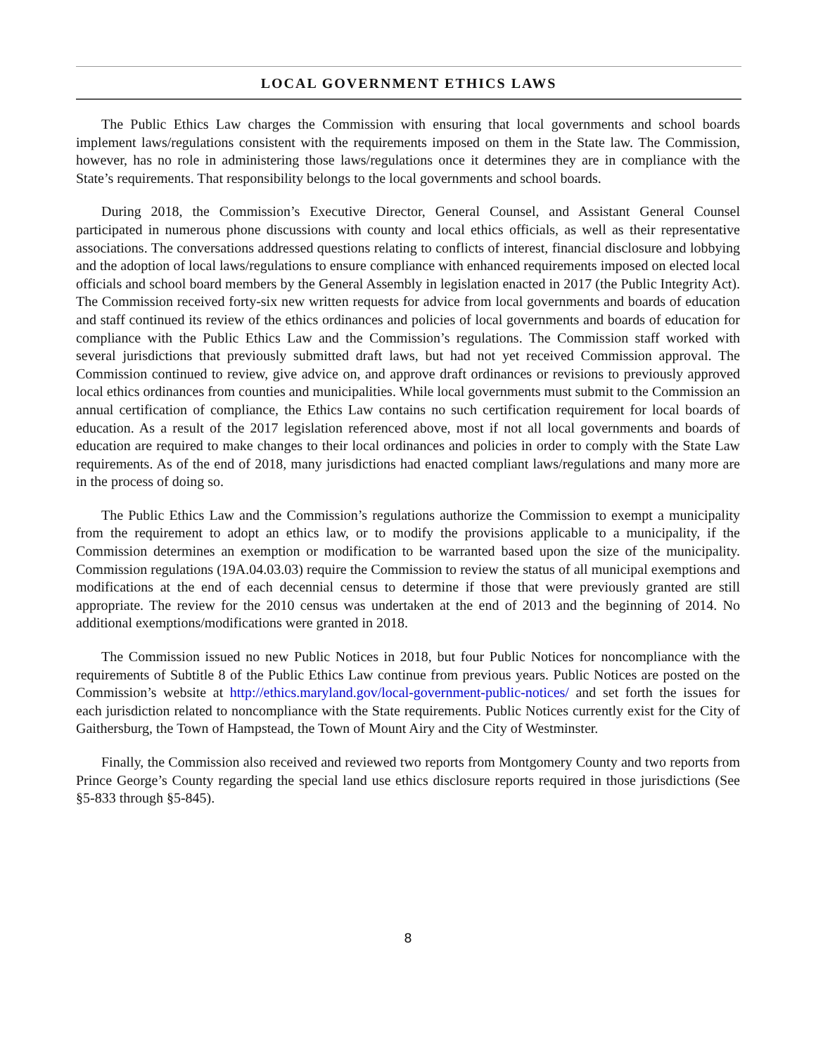LOCAL GOVERNMENT ETHICS LAWS
The Public Ethics Law charges the Commission with ensuring that local governments and school boards implement laws/regulations consistent with the requirements imposed on them in the State law. The Commission, however, has no role in administering those laws/regulations once it determines they are in compliance with the State’s requirements. That responsibility belongs to the local governments and school boards.
During 2018, the Commission’s Executive Director, General Counsel, and Assistant General Counsel participated in numerous phone discussions with county and local ethics officials, as well as their representative associations. The conversations addressed questions relating to conflicts of interest, financial disclosure and lobbying and the adoption of local laws/regulations to ensure compliance with enhanced requirements imposed on elected local officials and school board members by the General Assembly in legislation enacted in 2017 (the Public Integrity Act). The Commission received forty-six new written requests for advice from local governments and boards of education and staff continued its review of the ethics ordinances and policies of local governments and boards of education for compliance with the Public Ethics Law and the Commission’s regulations. The Commission staff worked with several jurisdictions that previously submitted draft laws, but had not yet received Commission approval. The Commission continued to review, give advice on, and approve draft ordinances or revisions to previously approved local ethics ordinances from counties and municipalities. While local governments must submit to the Commission an annual certification of compliance, the Ethics Law contains no such certification requirement for local boards of education. As a result of the 2017 legislation referenced above, most if not all local governments and boards of education are required to make changes to their local ordinances and policies in order to comply with the State Law requirements. As of the end of 2018, many jurisdictions had enacted compliant laws/regulations and many more are in the process of doing so.
The Public Ethics Law and the Commission’s regulations authorize the Commission to exempt a municipality from the requirement to adopt an ethics law, or to modify the provisions applicable to a municipality, if the Commission determines an exemption or modification to be warranted based upon the size of the municipality. Commission regulations (19A.04.03.03) require the Commission to review the status of all municipal exemptions and modifications at the end of each decennial census to determine if those that were previously granted are still appropriate. The review for the 2010 census was undertaken at the end of 2013 and the beginning of 2014. No additional exemptions/modifications were granted in 2018.
The Commission issued no new Public Notices in 2018, but four Public Notices for noncompliance with the requirements of Subtitle 8 of the Public Ethics Law continue from previous years. Public Notices are posted on the Commission’s website at http://ethics.maryland.gov/local-government-public-notices/ and set forth the issues for each jurisdiction related to noncompliance with the State requirements. Public Notices currently exist for the City of Gaithersburg, the Town of Hampstead, the Town of Mount Airy and the City of Westminster.
Finally, the Commission also received and reviewed two reports from Montgomery County and two reports from Prince George’s County regarding the special land use ethics disclosure reports required in those jurisdictions (See §5-833 through §5-845).
8